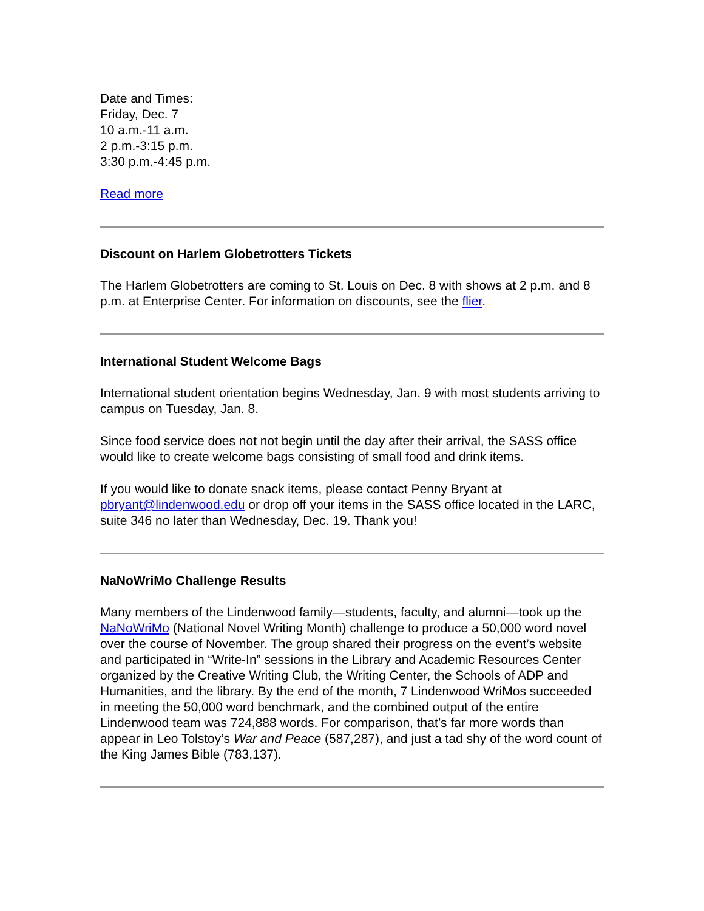Date and Times:
Friday, Dec. 7
10 a.m.-11 a.m.
2 p.m.-3:15 p.m.
3:30 p.m.-4:45 p.m.
Read more
Discount on Harlem Globetrotters Tickets
The Harlem Globetrotters are coming to St. Louis on Dec. 8 with shows at 2 p.m. and 8 p.m. at Enterprise Center. For information on discounts, see the flier.
International Student Welcome Bags
International student orientation begins Wednesday, Jan. 9 with most students arriving to campus on Tuesday, Jan. 8.
Since food service does not not begin until the day after their arrival, the SASS office would like to create welcome bags consisting of small food and drink items.
If you would like to donate snack items, please contact Penny Bryant at pbryant@lindenwood.edu or drop off your items in the SASS office located in the LARC, suite 346 no later than Wednesday, Dec. 19. Thank you!
NaNoWriMo Challenge Results
Many members of the Lindenwood family—students, faculty, and alumni—took up the NaNoWriMo (National Novel Writing Month) challenge to produce a 50,000 word novel over the course of November. The group shared their progress on the event’s website and participated in “Write-In” sessions in the Library and Academic Resources Center organized by the Creative Writing Club, the Writing Center, the Schools of ADP and Humanities, and the library. By the end of the month, 7 Lindenwood WriMos succeeded in meeting the 50,000 word benchmark, and the combined output of the entire Lindenwood team was 724,888 words. For comparison, that’s far more words than appear in Leo Tolstoy’s War and Peace (587,287), and just a tad shy of the word count of the King James Bible (783,137).